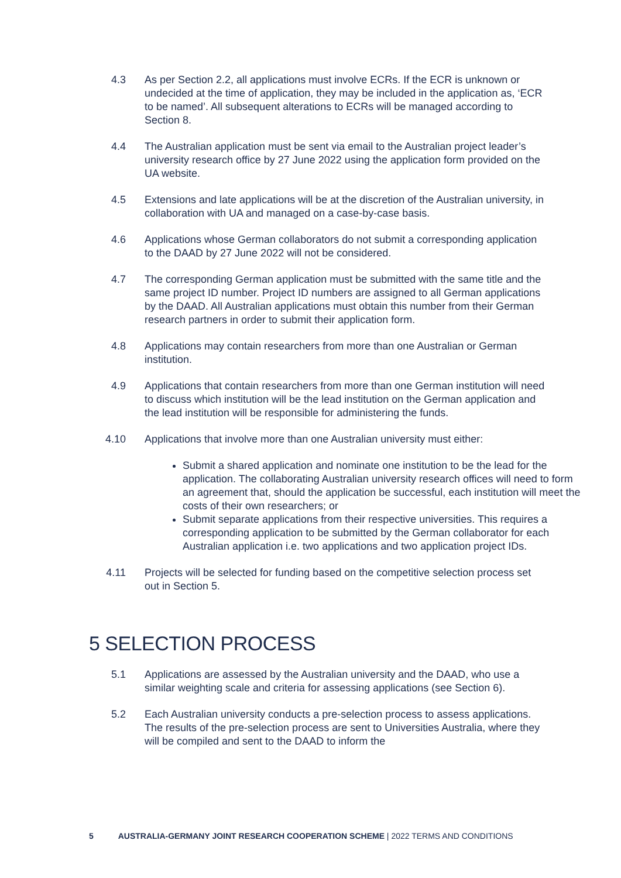4.3 As per Section 2.2, all applications must involve ECRs. If the ECR is unknown or undecided at the time of application, they may be included in the application as, ‘ECR to be named’. All subsequent alterations to ECRs will be managed according to Section 8.
4.4 The Australian application must be sent via email to the Australian project leader’s university research office by 27 June 2022 using the application form provided on the UA website.
4.5 Extensions and late applications will be at the discretion of the Australian university, in collaboration with UA and managed on a case-by-case basis.
4.6 Applications whose German collaborators do not submit a corresponding application to the DAAD by 27 June 2022 will not be considered.
4.7 The corresponding German application must be submitted with the same title and the same project ID number. Project ID numbers are assigned to all German applications by the DAAD. All Australian applications must obtain this number from their German research partners in order to submit their application form.
4.8 Applications may contain researchers from more than one Australian or German institution.
4.9 Applications that contain researchers from more than one German institution will need to discuss which institution will be the lead institution on the German application and the lead institution will be responsible for administering the funds.
4.10 Applications that involve more than one Australian university must either:
Submit a shared application and nominate one institution to be the lead for the application. The collaborating Australian university research offices will need to form an agreement that, should the application be successful, each institution will meet the costs of their own researchers; or
Submit separate applications from their respective universities. This requires a corresponding application to be submitted by the German collaborator for each Australian application i.e. two applications and two application project IDs.
4.11 Projects will be selected for funding based on the competitive selection process set out in Section 5.
5 SELECTION PROCESS
5.1 Applications are assessed by the Australian university and the DAAD, who use a similar weighting scale and criteria for assessing applications (see Section 6).
5.2 Each Australian university conducts a pre-selection process to assess applications. The results of the pre-selection process are sent to Universities Australia, where they will be compiled and sent to the DAAD to inform the
5 AUSTRALIA-GERMANY JOINT RESEARCH COOPERATION SCHEME | 2022 TERMS AND CONDITIONS